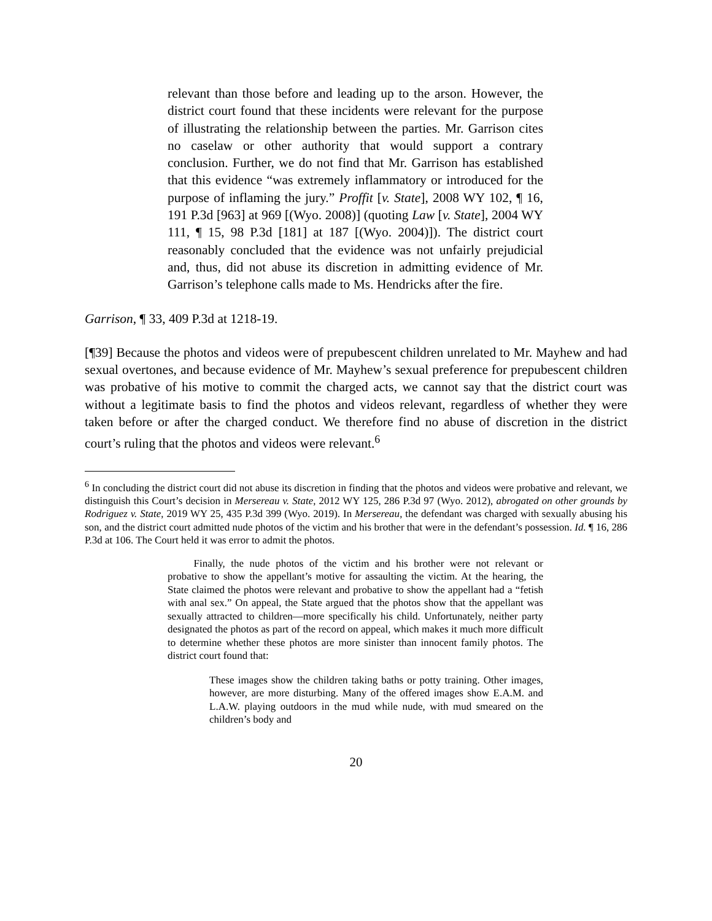relevant than those before and leading up to the arson. However, the district court found that these incidents were relevant for the purpose of illustrating the relationship between the parties. Mr. Garrison cites no caselaw or other authority that would support a contrary conclusion. Further, we do not find that Mr. Garrison has established that this evidence “was extremely inflammatory or introduced for the purpose of inflaming the jury.” Proffit [v. State], 2008 WY 102, ¶ 16, 191 P.3d [963] at 969 [(Wyo. 2008)] (quoting Law [v. State], 2004 WY 111, ¶ 15, 98 P.3d [181] at 187 [(Wyo. 2004)]). The district court reasonably concluded that the evidence was not unfairly prejudicial and, thus, did not abuse its discretion in admitting evidence of Mr. Garrison’s telephone calls made to Ms. Hendricks after the fire.
Garrison, ¶ 33, 409 P.3d at 1218-19.
[¶39] Because the photos and videos were of prepubescent children unrelated to Mr. Mayhew and had sexual overtones, and because evidence of Mr. Mayhew’s sexual preference for prepubescent children was probative of his motive to commit the charged acts, we cannot say that the district court was without a legitimate basis to find the photos and videos relevant, regardless of whether they were taken before or after the charged conduct. We therefore find no abuse of discretion in the district court’s ruling that the photos and videos were relevant.<sup>6</sup>
<sup>6</sup> In concluding the district court did not abuse its discretion in finding that the photos and videos were probative and relevant, we distinguish this Court’s decision in Mersereau v. State, 2012 WY 125, 286 P.3d 97 (Wyo. 2012), abrogated on other grounds by Rodriguez v. State, 2019 WY 25, 435 P.3d 399 (Wyo. 2019). In Mersereau, the defendant was charged with sexually abusing his son, and the district court admitted nude photos of the victim and his brother that were in the defendant’s possession. Id. ¶ 16, 286 P.3d at 106. The Court held it was error to admit the photos.
   Finally, the nude photos of the victim and his brother were not relevant or probative to show the appellant’s motive for assaulting the victim. At the hearing, the State claimed the photos were relevant and probative to show the appellant had a “fetish with anal sex.” On appeal, the State argued that the photos show that the appellant was sexually attracted to children—more specifically his child. Unfortunately, neither party designated the photos as part of the record on appeal, which makes it much more difficult to determine whether these photos are more sinister than innocent family photos. The district court found that:
These images show the children taking baths or potty training. Other images, however, are more disturbing. Many of the offered images show E.A.M. and L.A.W. playing outdoors in the mud while nude, with mud smeared on the children’s body and
20